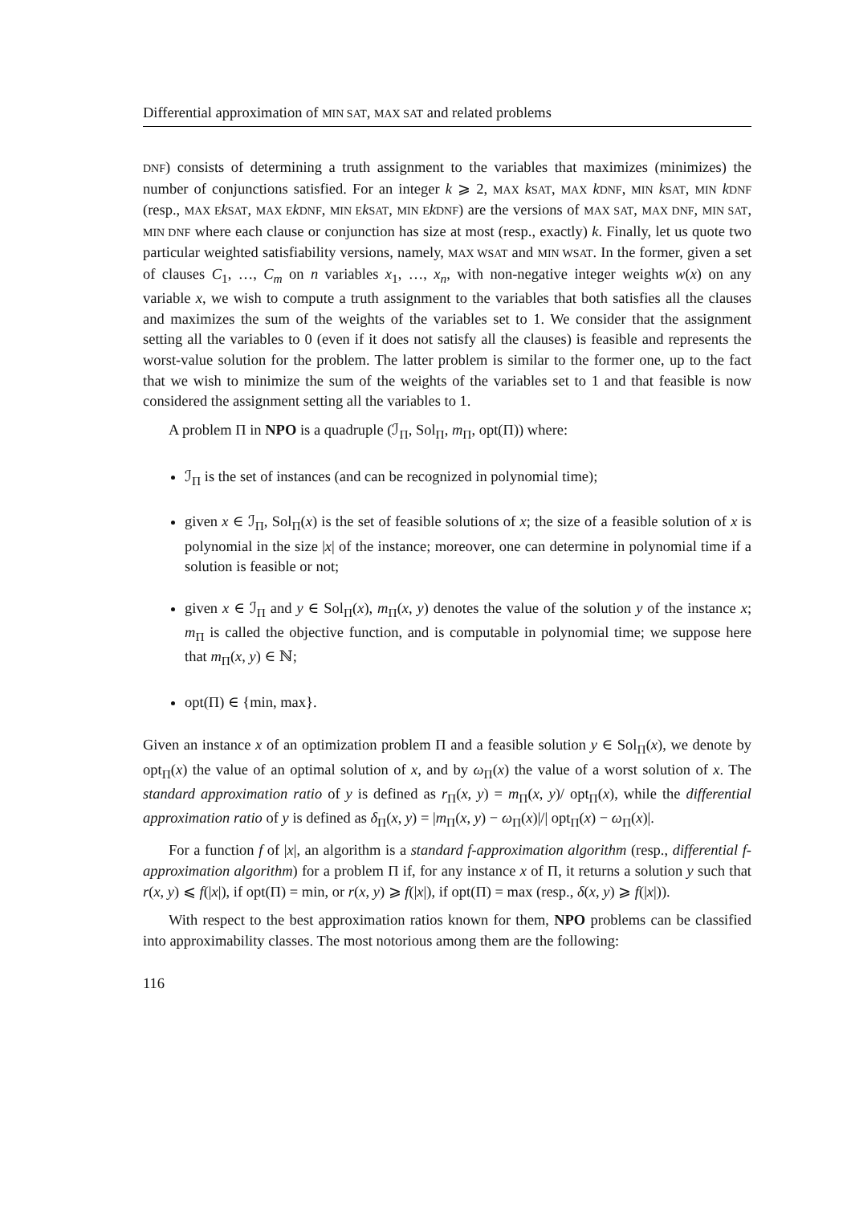Differential approximation of MIN SAT, MAX SAT and related problems
DNF) consists of determining a truth assignment to the variables that maximizes (minimizes) the number of conjunctions satisfied. For an integer k ⩾ 2, MAX kSAT, MAX kDNF, MIN kSAT, MIN kDNF (resp., MAX E kSAT, MAX E kDNF, MIN E kSAT, MIN E kDNF) are the versions of MAX SAT, MAX DNF, MIN SAT, MIN DNF where each clause or conjunction has size at most (resp., exactly) k. Finally, let us quote two particular weighted satisfiability versions, namely, MAX WSAT and MIN WSAT. In the former, given a set of clauses C<sub>1</sub>, …, C<sub>m</sub> on n variables x<sub>1</sub>, …, x<sub>n</sub>, with non-negative integer weights w(x) on any variable x, we wish to compute a truth assignment to the variables that both satisfies all the clauses and maximizes the sum of the weights of the variables set to 1. We consider that the assignment setting all the variables to 0 (even if it does not satisfy all the clauses) is feasible and represents the worst-value solution for the problem. The latter problem is similar to the former one, up to the fact that we wish to minimize the sum of the weights of the variables set to 1 and that feasible is now considered the assignment setting all the variables to 1.
A problem Π in NPO is a quadruple (ℐ<sub>Π</sub>, Sol<sub>Π</sub>, m<sub>Π</sub>, opt(Π)) where:
ℐ<sub>Π</sub> is the set of instances (and can be recognized in polynomial time);
given x ∈ ℐ<sub>Π</sub>, Sol<sub>Π</sub>(x) is the set of feasible solutions of x; the size of a feasible solution of x is polynomial in the size |x| of the instance; moreover, one can determine in polynomial time if a solution is feasible or not;
given x ∈ ℐ<sub>Π</sub> and y ∈ Sol<sub>Π</sub>(x), m<sub>Π</sub>(x, y) denotes the value of the solution y of the instance x; m<sub>Π</sub> is called the objective function, and is computable in polynomial time; we suppose here that m<sub>Π</sub>(x, y) ∈ ℕ;
opt(Π) ∈ {min, max}.
Given an instance x of an optimization problem Π and a feasible solution y ∈ Sol<sub>Π</sub>(x), we denote by opt<sub>Π</sub>(x) the value of an optimal solution of x, and by ω<sub>Π</sub>(x) the value of a worst solution of x. The standard approximation ratio of y is defined as r<sub>Π</sub>(x, y) = m<sub>Π</sub>(x, y)/ opt<sub>Π</sub>(x), while the differential approximation ratio of y is defined as δ<sub>Π</sub>(x, y) = |m<sub>Π</sub>(x, y) − ω<sub>Π</sub>(x)|/| opt<sub>Π</sub>(x) − ω<sub>Π</sub>(x)|.
For a function f of |x|, an algorithm is a standard f-approximation algorithm (resp., differential f-approximation algorithm) for a problem Π if, for any instance x of Π, it returns a solution y such that r(x, y) ⩽ f(|x|), if opt(Π) = min, or r(x, y) ⩾ f(|x|), if opt(Π) = max (resp., δ(x, y) ⩾ f(|x|)).
With respect to the best approximation ratios known for them, NPO problems can be classified into approximability classes. The most notorious among them are the following:
116